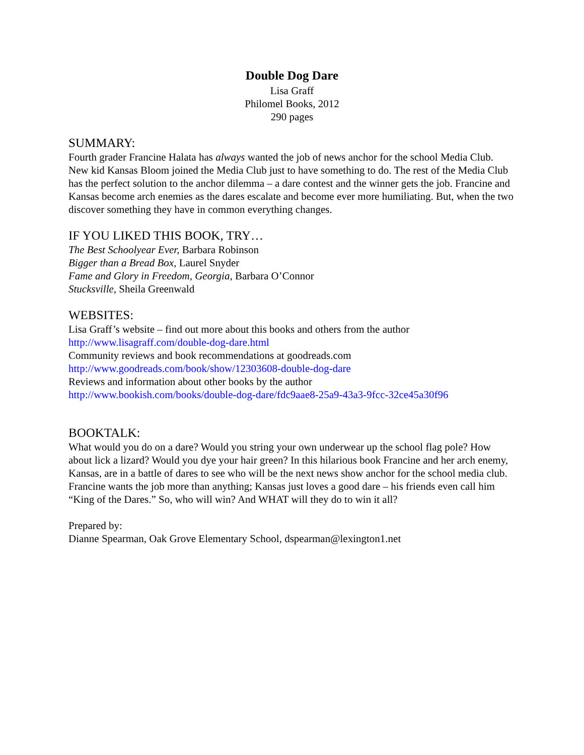Double Dog Dare
Lisa Graff
Philomel Books, 2012
290 pages
SUMMARY:
Fourth grader Francine Halata has always wanted the job of news anchor for the school Media Club. New kid Kansas Bloom joined the Media Club just to have something to do. The rest of the Media Club has the perfect solution to the anchor dilemma – a dare contest and the winner gets the job. Francine and Kansas become arch enemies as the dares escalate and become ever more humiliating. But, when the two discover something they have in common everything changes.
IF YOU LIKED THIS BOOK, TRY…
The Best Schoolyear Ever, Barbara Robinson
Bigger than a Bread Box, Laurel Snyder
Fame and Glory in Freedom, Georgia, Barbara O’Connor
Stucksville, Sheila Greenwald
WEBSITES:
Lisa Graff’s website – find out more about this books and others from the author
http://www.lisagraff.com/double-dog-dare.html
Community reviews and book recommendations at goodreads.com
http://www.goodreads.com/book/show/12303608-double-dog-dare
Reviews and information about other books by the author
http://www.bookish.com/books/double-dog-dare/fdc9aae8-25a9-43a3-9fcc-32ce45a30f96
BOOKTALK:
What would you do on a dare? Would you string your own underwear up the school flag pole? How about lick a lizard? Would you dye your hair green? In this hilarious book Francine and her arch enemy, Kansas, are in a battle of dares to see who will be the next news show anchor for the school media club. Francine wants the job more than anything; Kansas just loves a good dare – his friends even call him “King of the Dares.” So, who will win? And WHAT will they do to win it all?
Prepared by:
Dianne Spearman, Oak Grove Elementary School, dspearman@lexington1.net